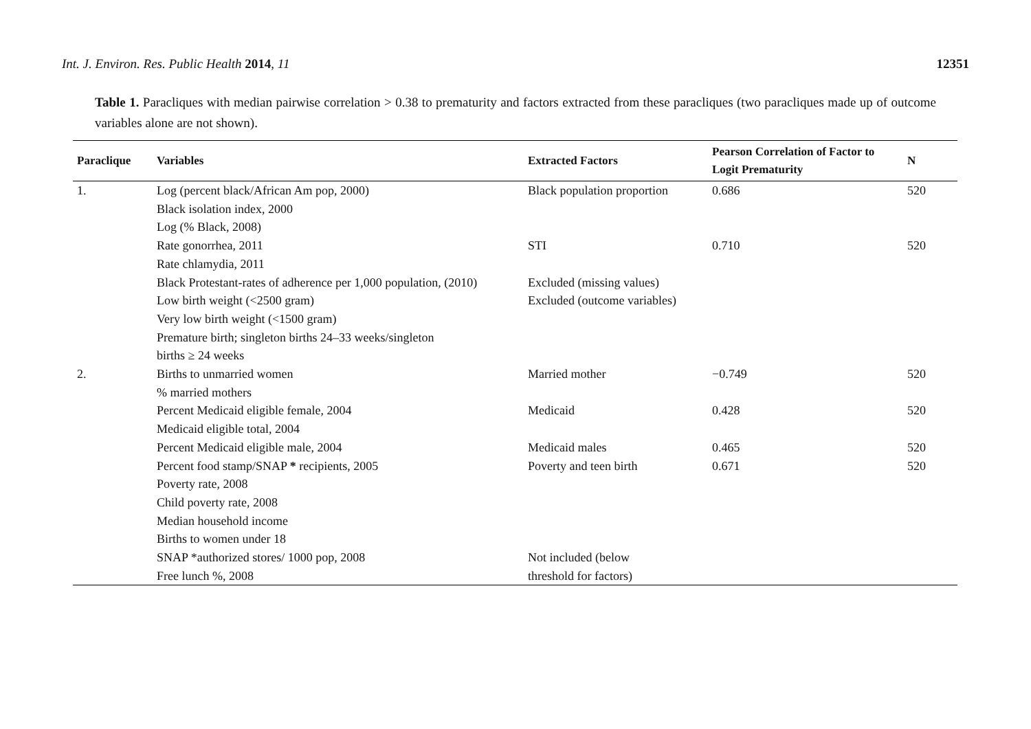Int. J. Environ. Res. Public Health 2014, 11 12351
Table 1. Paracliques with median pairwise correlation > 0.38 to prematurity and factors extracted from these paracliques (two paracliques made up of outcome variables alone are not shown).
| Paraclique | Variables | Extracted Factors | Pearson Correlation of Factor to Logit Prematurity | N |
| --- | --- | --- | --- | --- |
| 1. | Log (percent black/African Am pop, 2000) | Black population proportion | 0.686 | 520 |
| | Black isolation index, 2000 | | | |
| | Log (% Black, 2008) | | | |
| | Rate gonorrhea, 2011 | STI | 0.710 | 520 |
| | Rate chlamydia, 2011 | | | |
| | Black Protestant-rates of adherence per 1,000 population, (2010) | Excluded (missing values) | | |
| | Low birth weight (<2500 gram) | Excluded (outcome variables) | | |
| | Very low birth weight (<1500 gram) | | | |
| | Premature birth; singleton births 24–33 weeks/singleton births ≥ 24 weeks | | | |
| 2. | Births to unmarried women | Married mother | −0.749 | 520 |
| | % married mothers | | | |
| | Percent Medicaid eligible female, 2004 | Medicaid | 0.428 | 520 |
| | Medicaid eligible total, 2004 | | | |
| | Percent Medicaid eligible male, 2004 | Medicaid males | 0.465 | 520 |
| | Percent food stamp/SNAP * recipients, 2005 | Poverty and teen birth | 0.671 | 520 |
| | Poverty rate, 2008 | | | |
| | Child poverty rate, 2008 | | | |
| | Median household income | | | |
| | Births to women under 18 | | | |
| | SNAP *authorized stores/ 1000 pop, 2008 Free lunch %, 2008 | Not included (below threshold for factors) | | |